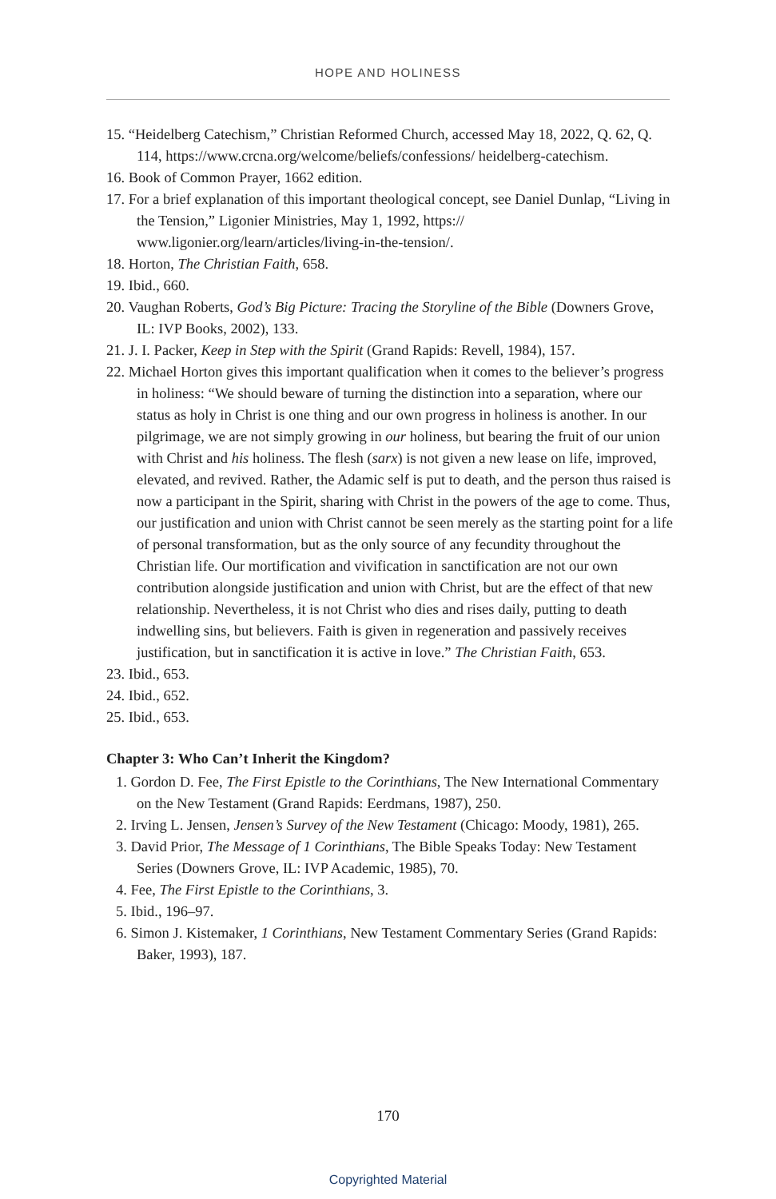HOPE AND HOLINESS
15. “Heidelberg Catechism,” Christian Reformed Church, accessed May 18, 2022, Q. 62, Q. 114, https://www.crcna.org/welcome/beliefs/confessions/ heidelberg-catechism.
16. Book of Common Prayer, 1662 edition.
17. For a brief explanation of this important theological concept, see Daniel Dunlap, “Living in the Tension,” Ligonier Ministries, May 1, 1992, https:// www.ligonier.org/learn/articles/living-in-the-tension/.
18. Horton, The Christian Faith, 658.
19. Ibid., 660.
20. Vaughan Roberts, God’s Big Picture: Tracing the Storyline of the Bible (Downers Grove, IL: IVP Books, 2002), 133.
21. J. I. Packer, Keep in Step with the Spirit (Grand Rapids: Revell, 1984), 157.
22. Michael Horton gives this important qualification when it comes to the believer’s progress in holiness: “We should beware of turning the distinction into a separation, where our status as holy in Christ is one thing and our own progress in holiness is another. In our pilgrimage, we are not simply growing in our holiness, but bearing the fruit of our union with Christ and his holiness. The flesh (sarx) is not given a new lease on life, improved, elevated, and revived. Rather, the Adamic self is put to death, and the person thus raised is now a participant in the Spirit, sharing with Christ in the powers of the age to come. Thus, our justification and union with Christ cannot be seen merely as the starting point for a life of personal transformation, but as the only source of any fecundity throughout the Christian life. Our mortification and vivification in sanctification are not our own contribution alongside justification and union with Christ, but are the effect of that new relationship. Nevertheless, it is not Christ who dies and rises daily, putting to death indwelling sins, but believers. Faith is given in regeneration and passively receives justification, but in sanctification it is active in love.” The Christian Faith, 653.
23. Ibid., 653.
24. Ibid., 652.
25. Ibid., 653.
Chapter 3: Who Can’t Inherit the Kingdom?
1. Gordon D. Fee, The First Epistle to the Corinthians, The New International Commentary on the New Testament (Grand Rapids: Eerdmans, 1987), 250.
2. Irving L. Jensen, Jensen’s Survey of the New Testament (Chicago: Moody, 1981), 265.
3. David Prior, The Message of 1 Corinthians, The Bible Speaks Today: New Testament Series (Downers Grove, IL: IVP Academic, 1985), 70.
4. Fee, The First Epistle to the Corinthians, 3.
5. Ibid., 196–97.
6. Simon J. Kistemaker, 1 Corinthians, New Testament Commentary Series (Grand Rapids: Baker, 1993), 187.
170
Copyrighted Material